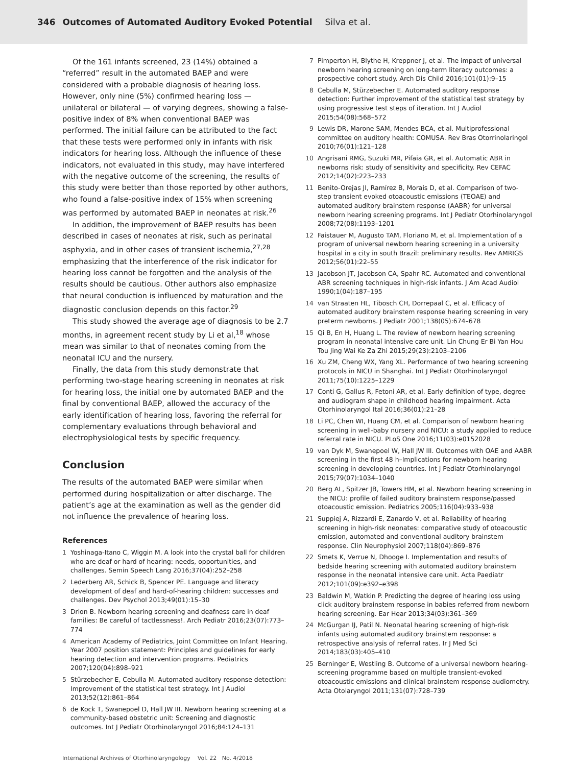346 Outcomes of Automated Auditory Evoked Potential Silva et al.
Of the 161 infants screened, 23 (14%) obtained a “referred” result in the automated BAEP and were considered with a probable diagnosis of hearing loss. However, only nine (5%) confirmed hearing loss — unilateral or bilateral — of varying degrees, showing a false-positive index of 8% when conventional BAEP was performed. The initial failure can be attributed to the fact that these tests were performed only in infants with risk indicators for hearing loss. Although the influence of these indicators, not evaluated in this study, may have interfered with the negative outcome of the screening, the results of this study were better than those reported by other authors, who found a false-positive index of 15% when screening was performed by automated BAEP in neonates at risk.<sup>26</sup>
In addition, the improvement of BAEP results has been described in cases of neonates at risk, such as perinatal asphyxia, and in other cases of transient ischemia,<sup>27,28</sup> emphasizing that the interference of the risk indicator for hearing loss cannot be forgotten and the analysis of the results should be cautious. Other authors also emphasize that neural conduction is influenced by maturation and the diagnostic conclusion depends on this factor.<sup>29</sup>
This study showed the average age of diagnosis to be 2.7 months, in agreement recent study by Li et al,<sup>18</sup> whose mean was similar to that of neonates coming from the neonatal ICU and the nursery.
Finally, the data from this study demonstrate that performing two-stage hearing screening in neonates at risk for hearing loss, the initial one by automated BAEP and the final by conventional BAEP, allowed the accuracy of the early identification of hearing loss, favoring the referral for complementary evaluations through behavioral and electrophysiological tests by specific frequency.
Conclusion
The results of the automated BAEP were similar when performed during hospitalization or after discharge. The patient’s age at the examination as well as the gender did not influence the prevalence of hearing loss.
References
1 Yoshinaga-Itano C, Wiggin M. A look into the crystal ball for children who are deaf or hard of hearing: needs, opportunities, and challenges. Semin Speech Lang 2016;37(04):252–258
2 Lederberg AR, Schick B, Spencer PE. Language and literacy development of deaf and hard-of-hearing children: successes and challenges. Dev Psychol 2013;49(01):15–30
3 Drion B. Newborn hearing screening and deafness care in deaf families: Be careful of tactlessness!. Arch Pediatr 2016;23(07):773–774
4 American Academy of Pediatrics, Joint Committee on Infant Hearing. Year 2007 position statement: Principles and guidelines for early hearing detection and intervention programs. Pediatrics 2007;120(04):898–921
5 Stürzebecher E, Cebulla M. Automated auditory response detection: Improvement of the statistical test strategy. Int J Audiol 2013;52(12):861–864
6 de Kock T, Swanepoel D, Hall JW III. Newborn hearing screening at a community-based obstetric unit: Screening and diagnostic outcomes. Int J Pediatr Otorhinolaryngol 2016;84:124–131
7 Pimperton H, Blythe H, Kreppner J, et al. The impact of universal newborn hearing screening on long-term literacy outcomes: a prospective cohort study. Arch Dis Child 2016;101(01):9–15
8 Cebulla M, Stürzebecher E. Automated auditory response detection: Further improvement of the statistical test strategy by using progressive test steps of iteration. Int J Audiol 2015;54(08):568–572
9 Lewis DR, Marone SAM, Mendes BCA, et al. Multiprofessional committee on auditory health: COMUSA. Rev Bras Otorrinolaringol 2010;76(01):121–128
10 Angrisani RMG, Suzuki MR, Pifaia GR, et al. Automatic ABR in newborns risk: study of sensitivity and specificity. Rev CEFAC 2012;14(02):223–233
11 Benito-Orejas JI, Ramírez B, Morais D, et al. Comparison of two-step transient evoked otoacoustic emissions (TEOAE) and automated auditory brainstem response (AABR) for universal newborn hearing screening programs. Int J Pediatr Otorhinolaryngol 2008;72(08):1193–1201
12 Faistauer M, Augusto TAM, Floriano M, et al. Implementation of a program of universal newborn hearing screening in a university hospital in a city in south Brazil: preliminary results. Rev AMRIGS 2012;56(01):22–55
13 Jacobson JT, Jacobson CA, Spahr RC. Automated and conventional ABR screening techniques in high-risk infants. J Am Acad Audiol 1990;1(04):187–195
14 van Straaten HL, Tibosch CH, Dorrepaal C, et al. Efficacy of automated auditory brainstem response hearing screening in very preterm newborns. J Pediatr 2001;138(05):674–678
15 Qi B, En H, Huang L. The review of newborn hearing screening program in neonatal intensive care unit. Lin Chung Er Bi Yan Hou Tou Jing Wai Ke Za Zhi 2015;29(23):2103–2106
16 Xu ZM, Cheng WX, Yang XL. Performance of two hearing screening protocols in NICU in Shanghai. Int J Pediatr Otorhinolaryngol 2011;75(10):1225–1229
17 Conti G, Gallus R, Fetoni AR, et al. Early definition of type, degree and audiogram shape in childhood hearing impairment. Acta Otorhinolaryngol Ital 2016;36(01):21–28
18 Li PC, Chen WI, Huang CM, et al. Comparison of newborn hearing screening in well-baby nursery and NICU: a study applied to reduce referral rate in NICU. PLoS One 2016;11(03):e0152028
19 van Dyk M, Swanepoel W, Hall JW III. Outcomes with OAE and AABR screening in the first 48 h–Implications for newborn hearing screening in developing countries. Int J Pediatr Otorhinolaryngol 2015;79(07):1034–1040
20 Berg AL, Spitzer JB, Towers HM, et al. Newborn hearing screening in the NICU: profile of failed auditory brainstem response/passed otoacoustic emission. Pediatrics 2005;116(04):933–938
21 Suppiej A, Rizzardi E, Zanardo V, et al. Reliability of hearing screening in high-risk neonates: comparative study of otoacoustic emission, automated and conventional auditory brainstem response. Clin Neurophysiol 2007;118(04):869–876
22 Smets K, Verrue N, Dhooge I. Implementation and results of bedside hearing screening with automated auditory brainstem response in the neonatal intensive care unit. Acta Paediatr 2012;101(09):e392–e398
23 Baldwin M, Watkin P. Predicting the degree of hearing loss using click auditory brainstem response in babies referred from newborn hearing screening. Ear Hear 2013;34(03):361–369
24 McGurgan IJ, Patil N. Neonatal hearing screening of high-risk infants using automated auditory brainstem response: a retrospective analysis of referral rates. Ir J Med Sci 2014;183(03):405–410
25 Berninger E, Westling B. Outcome of a universal newborn hearing-screening programme based on multiple transient-evoked otoacoustic emissions and clinical brainstem response audiometry. Acta Otolaryngol 2011;131(07):728–739
International Archives of Otorhinolaryngology Vol. 22 No. 4/2018